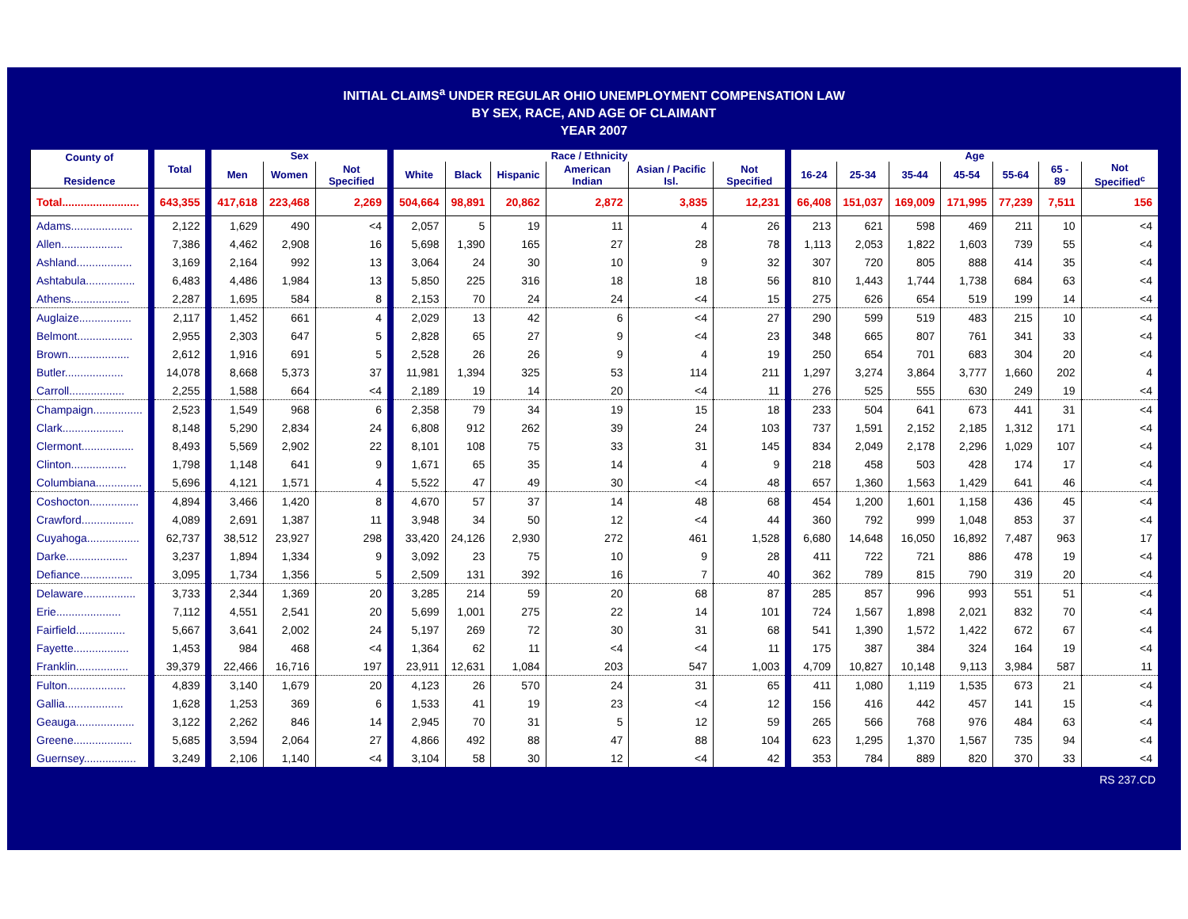INITIAL CLAIMS<sup>a</sup> UNDER REGULAR OHIO UNEMPLOYMENT COMPENSATION LAW
BY SEX, RACE, AND AGE OF CLAIMANT
YEAR 2007
| County of Residence | Total | Sex | | | Race / Ethnicity | | | | | | Age | | | | | | |
| --- | --- | --- | --- | --- | --- | --- | --- | --- | --- | --- | --- | --- | --- | --- | --- | --- | --- |
| | | Men | Women | Not Specified | White | Black | Hispanic | American Indian | Asian / Pacific Isl. | Not Specified | 16-24 | 25-34 | 35-44 | 45-54 | 55-64 | 65 - 89 | Not Specified<sup>c</sup> |
| Total......................... | 643,355 | 417,618 | 223,468 | 2,269 | 504,664 | 98,891 | 20,862 | 2,872 | 3,835 | 12,231 | 66,408 | 151,037 | 169,009 | 171,995 | 77,239 | 7,511 | 156 |
| Adams.................... | 2,122 | 1,629 | 490 | <4 | 2,057 | 5 | 19 | 11 | 4 | 26 | 213 | 621 | 598 | 469 | 211 | 10 | <4 |
| Allen.................... | 7,386 | 4,462 | 2,908 | 16 | 5,698 | 1,390 | 165 | 27 | 28 | 78 | 1,113 | 2,053 | 1,822 | 1,603 | 739 | 55 | <4 |
| Ashland.................. | 3,169 | 2,164 | 992 | 13 | 3,064 | 24 | 30 | 10 | 9 | 32 | 307 | 720 | 805 | 888 | 414 | 35 | <4 |
| Ashtabula................ | 6,483 | 4,486 | 1,984 | 13 | 5,850 | 225 | 316 | 18 | 18 | 56 | 810 | 1,443 | 1,744 | 1,738 | 684 | 63 | <4 |
| Athens................... | 2,287 | 1,695 | 584 | 8 | 2,153 | 70 | 24 | 24 | <4 | 15 | 275 | 626 | 654 | 519 | 199 | 14 | <4 |
| Auglaize................. | 2,117 | 1,452 | 661 | 4 | 2,029 | 13 | 42 | 6 | <4 | 27 | 290 | 599 | 519 | 483 | 215 | 10 | <4 |
| Belmont.................. | 2,955 | 2,303 | 647 | 5 | 2,828 | 65 | 27 | 9 | <4 | 23 | 348 | 665 | 807 | 761 | 341 | 33 | <4 |
| Brown.................... | 2,612 | 1,916 | 691 | 5 | 2,528 | 26 | 26 | 9 | 4 | 19 | 250 | 654 | 701 | 683 | 304 | 20 | <4 |
| Butler................... | 14,078 | 8,668 | 5,373 | 37 | 11,981 | 1,394 | 325 | 53 | 114 | 211 | 1,297 | 3,274 | 3,864 | 3,777 | 1,660 | 202 | 4 |
| Carroll.................. | 2,255 | 1,588 | 664 | <4 | 2,189 | 19 | 14 | 20 | <4 | 11 | 276 | 525 | 555 | 630 | 249 | 19 | <4 |
| Champaign................ | 2,523 | 1,549 | 968 | 6 | 2,358 | 79 | 34 | 19 | 15 | 18 | 233 | 504 | 641 | 673 | 441 | 31 | <4 |
| Clark.................... | 8,148 | 5,290 | 2,834 | 24 | 6,808 | 912 | 262 | 39 | 24 | 103 | 737 | 1,591 | 2,152 | 2,185 | 1,312 | 171 | <4 |
| Clermont................. | 8,493 | 5,569 | 2,902 | 22 | 8,101 | 108 | 75 | 33 | 31 | 145 | 834 | 2,049 | 2,178 | 2,296 | 1,029 | 107 | <4 |
| Clinton.................. | 1,798 | 1,148 | 641 | 9 | 1,671 | 65 | 35 | 14 | 4 | 9 | 218 | 458 | 503 | 428 | 174 | 17 | <4 |
| Columbiana............... | 5,696 | 4,121 | 1,571 | 4 | 5,522 | 47 | 49 | 30 | <4 | 48 | 657 | 1,360 | 1,563 | 1,429 | 641 | 46 | <4 |
| Coshocton................ | 4,894 | 3,466 | 1,420 | 8 | 4,670 | 57 | 37 | 14 | 48 | 68 | 454 | 1,200 | 1,601 | 1,158 | 436 | 45 | <4 |
| Crawford................. | 4,089 | 2,691 | 1,387 | 11 | 3,948 | 34 | 50 | 12 | <4 | 44 | 360 | 792 | 999 | 1,048 | 853 | 37 | <4 |
| Cuyahoga................. | 62,737 | 38,512 | 23,927 | 298 | 33,420 | 24,126 | 2,930 | 272 | 461 | 1,528 | 6,680 | 14,648 | 16,050 | 16,892 | 7,487 | 963 | 17 |
| Darke.................... | 3,237 | 1,894 | 1,334 | 9 | 3,092 | 23 | 75 | 10 | 9 | 28 | 411 | 722 | 721 | 886 | 478 | 19 | <4 |
| Defiance................. | 3,095 | 1,734 | 1,356 | 5 | 2,509 | 131 | 392 | 16 | 7 | 40 | 362 | 789 | 815 | 790 | 319 | 20 | <4 |
| Delaware................. | 3,733 | 2,344 | 1,369 | 20 | 3,285 | 214 | 59 | 20 | 68 | 87 | 285 | 857 | 996 | 993 | 551 | 51 | <4 |
| Erie..................... | 7,112 | 4,551 | 2,541 | 20 | 5,699 | 1,001 | 275 | 22 | 14 | 101 | 724 | 1,567 | 1,898 | 2,021 | 832 | 70 | <4 |
| Fairfield................ | 5,667 | 3,641 | 2,002 | 24 | 5,197 | 269 | 72 | 30 | 31 | 68 | 541 | 1,390 | 1,572 | 1,422 | 672 | 67 | <4 |
| Fayette.................. | 1,453 | 984 | 468 | <4 | 1,364 | 62 | 11 | <4 | <4 | 11 | 175 | 387 | 384 | 324 | 164 | 19 | <4 |
| Franklin................. | 39,379 | 22,466 | 16,716 | 197 | 23,911 | 12,631 | 1,084 | 203 | 547 | 1,003 | 4,709 | 10,827 | 10,148 | 9,113 | 3,984 | 587 | 11 |
| Fulton................... | 4,839 | 3,140 | 1,679 | 20 | 4,123 | 26 | 570 | 24 | 31 | 65 | 411 | 1,080 | 1,119 | 1,535 | 673 | 21 | <4 |
| Gallia................... | 1,628 | 1,253 | 369 | 6 | 1,533 | 41 | 19 | 23 | <4 | 12 | 156 | 416 | 442 | 457 | 141 | 15 | <4 |
| Geauga................... | 3,122 | 2,262 | 846 | 14 | 2,945 | 70 | 31 | 5 | 12 | 59 | 265 | 566 | 768 | 976 | 484 | 63 | <4 |
| Greene................... | 5,685 | 3,594 | 2,064 | 27 | 4,866 | 492 | 88 | 47 | 88 | 104 | 623 | 1,295 | 1,370 | 1,567 | 735 | 94 | <4 |
| Guernsey................. | 3,249 | 2,106 | 1,140 | <4 | 3,104 | 58 | 30 | 12 | <4 | 42 | 353 | 784 | 889 | 820 | 370 | 33 | <4 |
RS 237.CD